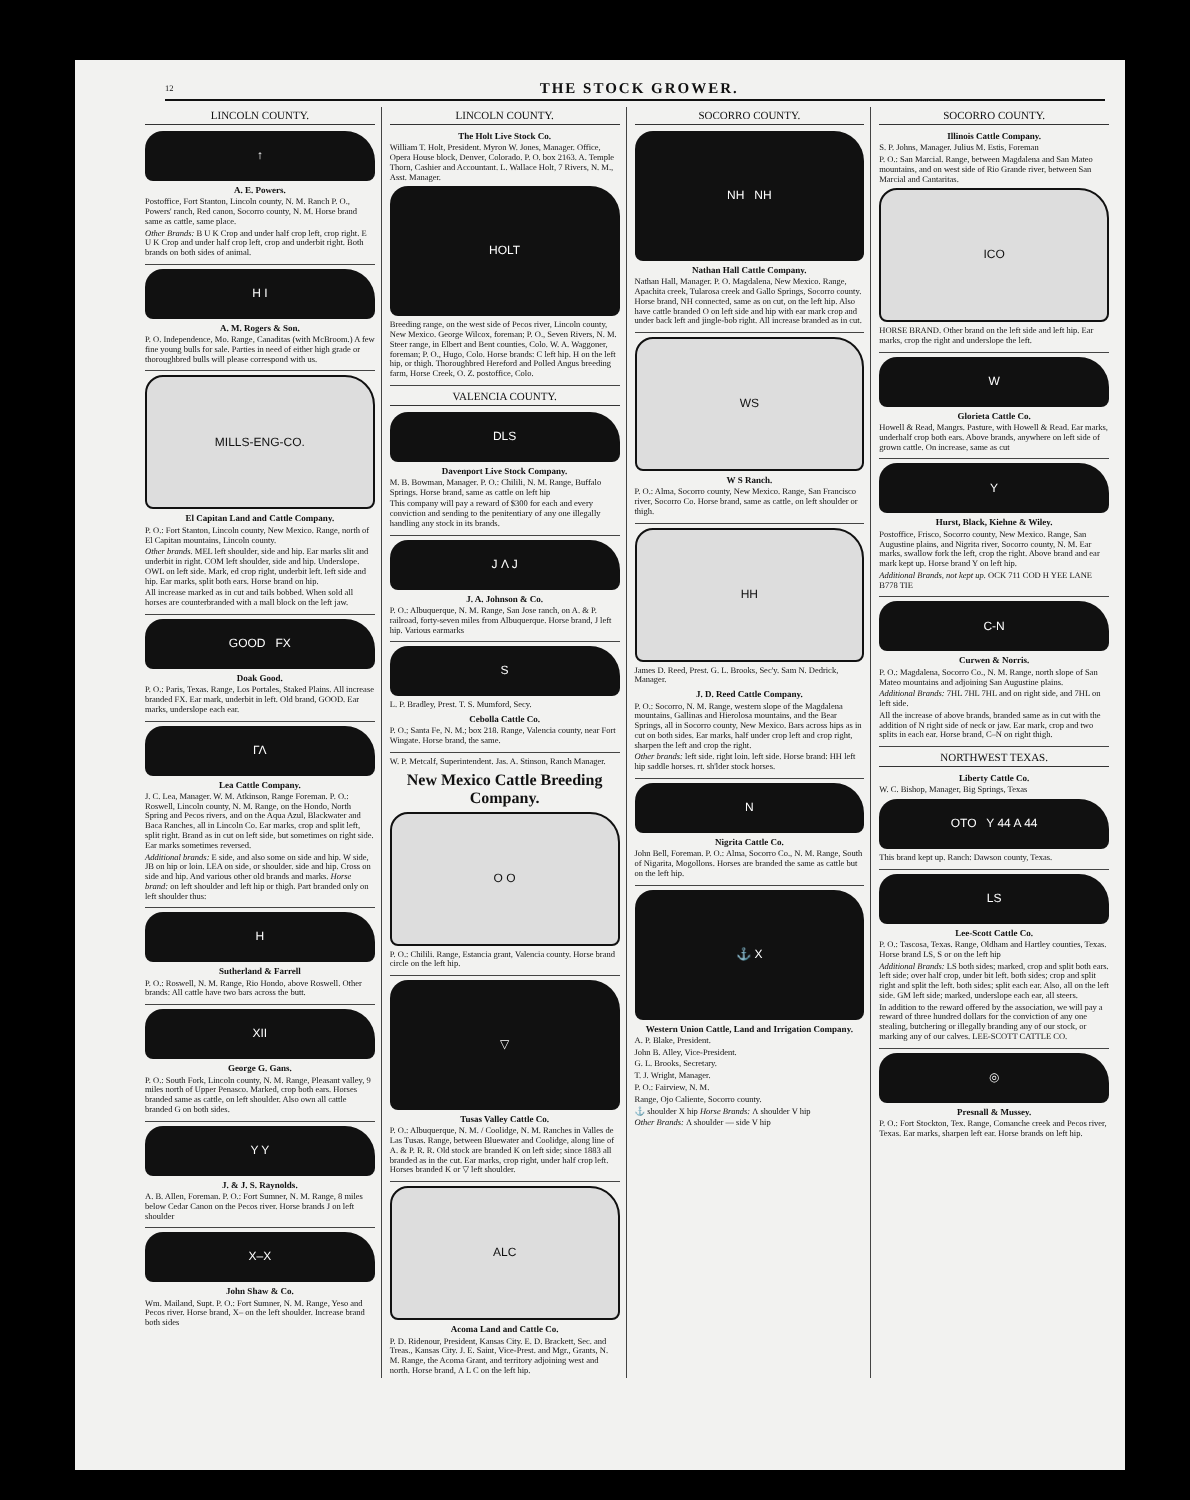12 THE STOCK GROWER.
LINCOLN COUNTY.
↑
A. E. Powers.
Postoffice, Fort Stanton, Lincoln county, N. M. Ranch P. O., Powers' ranch, Red canon, Socorro county, N. M. Horse brand same as cattle, same place.
Other Brands: B U K Crop and under half crop left, crop right. E U K Crop and under half crop left, crop and underbit right. Both brands on both sides of animal.
H I
A. M. Rogers & Son.
P. O. Independence, Mo. Range, Canaditas (with McBroom.) A few fine young bulls for sale. Parties in need of either high grade or thoroughbred bulls will please correspond with us.
MILLS-ENG-CO.
El Capitan Land and Cattle Company.
P. O.: Fort Stanton, Lincoln county, New Mexico. Range, north of El Capitan mountains, Lincoln county.
Other brands. MEL left shoulder, side and hip. Ear marks slit and underbit in right. COM left shoulder, side and hip. Underslope. OWL on left side. Mark, ed crop right, underbit left. left side and hip. Ear marks, split both ears. Horse brand on hip.
All increase marked as in cut and tails bobbed. When sold all horses are counterbranded with a mall block on the left jaw.
GOOD FX
Doak Good.
P. O.: Paris, Texas. Range, Los Portales, Staked Plains. All increase branded FX. Ear mark, underbit in left. Old brand, GOOD. Ear marks, underslope each ear.
ΓΛ
Lea Cattle Company.
J. C. Lea, Manager. W. M. Atkinson, Range Foreman. P. O.: Roswell, Lincoln county, N. M. Range, on the Hondo, North Spring and Pecos rivers, and on the Aqua Azul, Blackwater and Baca Ranches, all in Lincoln Co. Ear marks, crop and split left, split right. Brand as in cut on left side, but sometimes on right side. Ear marks sometimes reversed.
Additional brands: E side, and also some on side and hip. W side, JB on hip or loin. LEA on side, or shoulder. side and hip. Cross on side and hip. And various other old brands and marks. Horse brand: on left shoulder and left hip or thigh. Part branded only on left shoulder thus:
H
Sutherland & Farrell
P. O.: Roswell, N. M. Range, Rio Hondo, above Roswell. Other brands: All cattle have two bars across the butt.
XII
George G. Gans.
P. O.: South Fork, Lincoln county, N. M. Range, Pleasant valley, 9 miles north of Upper Penasco. Marked, crop both ears. Horses branded same as cattle, on left shoulder. Also own all cattle branded G on both sides.
Y Y
J. & J. S. Raynolds.
A. B. Allen, Foreman. P. O.: Fort Sumner, N. M. Range, 8 miles below Cedar Canon on the Pecos river. Horse brands J on left shoulder
X–X
John Shaw & Co.
Wm. Mailand, Supt. P. O.: Fort Sumner, N. M. Range, Yeso and Pecos river. Horse brand, X– on the left shoulder. Increase brand both sides
LINCOLN COUNTY.
The Holt Live Stock Co.
William T. Holt, President. Myron W. Jones, Manager. Office, Opera House block, Denver, Colorado. P. O. box 2163. A. Temple Thorn, Cashier and Accountant. L. Wallace Holt, 7 Rivers, N. M., Asst. Manager.
HOLT
Breeding range, on the west side of Pecos river, Lincoln county, New Mexico. George Wilcox, foreman; P. O., Seven Rivers, N. M. Steer range, in Elbert and Bent counties, Colo. W. A. Waggoner, foreman; P. O., Hugo, Colo. Horse brands: C left hip. H on the left hip, or thigh. Thoroughbred Hereford and Polled Angus breeding farm, Horse Creek, O. Z. postoffice, Colo.
VALENCIA COUNTY.
DLS
Davenport Live Stock Company.
M. B. Bowman, Manager. P. O.: Chilili, N. M. Range, Buffalo Springs. Horse brand, same as cattle on left hip
This company will pay a reward of $300 for each and every conviction and sending to the penitentiary of any one illegally handling any stock in its brands.
J Λ J
J. A. Johnson & Co.
P. O.: Albuquerque, N. M. Range, San Jose ranch, on A. & P. railroad, forty-seven miles from Albuquerque. Horse brand, J left hip. Various earmarks
S
L. P. Bradley, Prest. T. S. Mumford, Secy.
Cebolla Cattle Co.
P. O.; Santa Fe, N. M.; box 218. Range, Valencia county, near Fort Wingate. Horse brand, the same.
W. P. Metcalf, Superintendent. Jas. A. Stinson, Ranch Manager.
New Mexico Cattle Breeding Company.
O O
P. O.: Chilili. Range, Estancia grant, Valencia county. Horse brand circle on the left hip.
▽
Tusas Valley Cattle Co.
P. O.: Albuquerque, N. M. / Coolidge, N. M. Ranches in Valles de Las Tusas. Range, between Bluewater and Coolidge, along line of A. & P. R. R. Old stock are branded K on left side; since 1883 all branded as in the cut. Ear marks, crop right, under half crop left. Horses branded K or ▽ left shoulder.
ALC
Acoma Land and Cattle Co.
P. D. Ridenour, President, Kansas City. E. D. Brackett, Sec. and Treas., Kansas City. J. E. Saint, Vice-Prest. and Mgr., Grants, N. M. Range, the Acoma Grant, and territory adjoining west and north. Horse brand, Λ L C on the left hip.
SOCORRO COUNTY.
NH NH
Nathan Hall Cattle Company.
Nathan Hall, Manager. P. O. Magdalena, New Mexico. Range, Apachita creek, Tularosa creek and Gallo Springs, Socorro county. Horse brand, NH connected, same as on cut, on the left hip. Also have cattle branded O on left side and hip with ear mark crop and under back left and jingle-bob right. All increase branded as in cut.
WS
W S Ranch.
P. O.: Alma, Socorro county, New Mexico. Range, San Francisco river, Socorro Co. Horse brand, same as cattle, on left shoulder or thigh.
HH
James D. Reed, Prest. G. L. Brooks, Sec'y. Sam N. Dedrick, Manager.
J. D. Reed Cattle Company.
P. O.: Socorro, N. M. Range, western slope of the Magdalena mountains, Gallinas and Hierolosa mountains, and the Bear Springs, all in Socorro county, New Mexico. Bars across hips as in cut on both sides. Ear marks, half under crop left and crop right, sharpen the left and crop the right.
Other brands: left side. right loin. left side. Horse brand: HH left hip saddle horses. rt. sh'lder stock horses.
N
Nigrita Cattle Co.
John Bell, Foreman. P. O.: Alma, Socorro Co., N. M. Range, South of Nigarita, Mogollons. Horses are branded the same as cattle but on the left hip.
⚓ X
Western Union Cattle, Land and Irrigation Company.
A. P. Blake, President.
John B. Alley, Vice-President.
G. L. Brooks, Secretary.
T. J. Wright, Manager.
P. O.: Fairview, N. M.
Range, Ojo Caliente, Socorro county.
⚓ shoulder X hip Horse Brands: Λ shoulder V hip
Other Brands: Λ shoulder — side V hip
SOCORRO COUNTY.
Illinois Cattle Company.
S. P. Johns, Manager. Julius M. Estis, Foreman
P. O.: San Marcial. Range, between Magdalena and San Mateo mountains, and on west side of Rio Grande river, between San Marcial and Cantaritas.
ICO
HORSE BRAND. Other brand on the left side and left hip. Ear marks, crop the right and underslope the left.
W
Glorieta Cattle Co.
Howell & Read, Mangrs. Pasture, with Howell & Read. Ear marks, underhalf crop both ears. Above brands, anywhere on left side of grown cattle. On increase, same as cut
Y
Hurst, Black, Kiehne & Wiley.
Postoffice, Frisco, Socorro county, New Mexico. Range, San Augustine plains, and Nigrita river, Socorro county, N. M. Ear marks, swallow fork the left, crop the right. Above brand and ear mark kept up. Horse brand Y on left hip.
Additional Brands, not kept up. OCK 711 COD H YEE LANE B778 TIE
C-N
Curwen & Norris.
P. O.: Magdalena, Socorro Co., N. M. Range, north slope of San Mateo mountains and adjoining San Augustine plains.
Additional Brands: 7HL 7HL 7HL and on right side, and 7HL on left side.
All the increase of above brands, branded same as in cut with the addition of N right side of neck or jaw. Ear mark, crop and two splits in each ear. Horse brand, C–N on right thigh.
NORTHWEST TEXAS.
Liberty Cattle Co.
W. C. Bishop, Manager, Big Springs, Texas
OTO Y 44 A 44
This brand kept up. Ranch: Dawson county, Texas.
LS
Lee-Scott Cattle Co.
P. O.: Tascosa, Texas. Range, Oldham and Hartley counties, Texas. Horse brand LS, S or on the left hip
Additional Brands: LS both sides; marked, crop and split both ears. left side; over half crop, under bit left. both sides; crop and split right and split the left. both sides; split each ear. Also, all on the left side. GM left side; marked, underslope each ear, all steers.
In addition to the reward offered by the association, we will pay a reward of three hundred dollars for the conviction of any one stealing, butchering or illegally branding any of our stock, or marking any of our calves. LEE-SCOTT CATTLE CO.
◎
Presnall & Mussey.
P. O.: Fort Stockton, Tex. Range, Comanche creek and Pecos river, Texas. Ear marks, sharpen left ear. Horse brands on left hip.